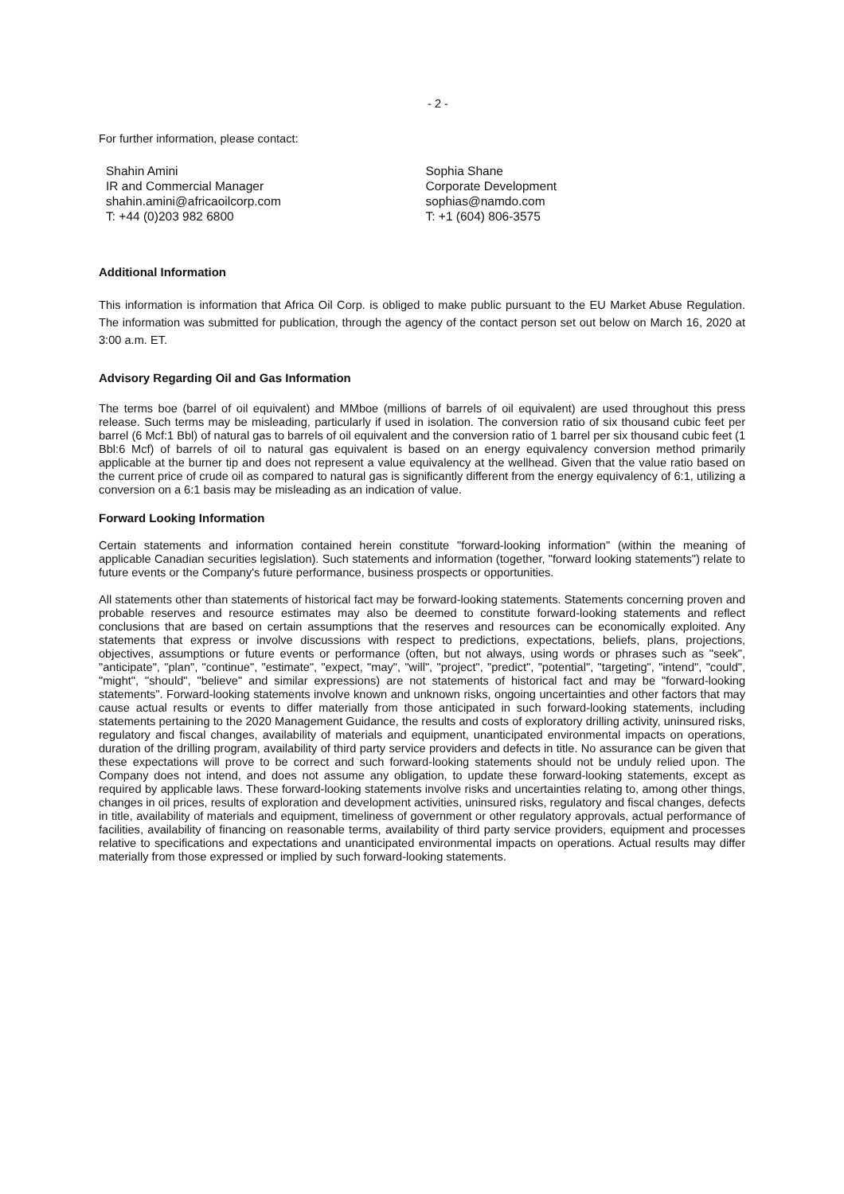- 2 -
For further information, please contact:
Shahin Amini
IR and Commercial Manager
shahin.amini@africaoilcorp.com
T: +44 (0)203 982 6800
Sophia Shane
Corporate Development
sophias@namdo.com
T: +1 (604) 806-3575
Additional Information
This information is information that Africa Oil Corp. is obliged to make public pursuant to the EU Market Abuse Regulation. The information was submitted for publication, through the agency of the contact person set out below on March 16, 2020 at 3:00 a.m. ET.
Advisory Regarding Oil and Gas Information
The terms boe (barrel of oil equivalent) and MMboe (millions of barrels of oil equivalent) are used throughout this press release. Such terms may be misleading, particularly if used in isolation. The conversion ratio of six thousand cubic feet per barrel (6 Mcf:1 Bbl) of natural gas to barrels of oil equivalent and the conversion ratio of 1 barrel per six thousand cubic feet (1 Bbl:6 Mcf) of barrels of oil to natural gas equivalent is based on an energy equivalency conversion method primarily applicable at the burner tip and does not represent a value equivalency at the wellhead. Given that the value ratio based on the current price of crude oil as compared to natural gas is significantly different from the energy equivalency of 6:1, utilizing a conversion on a 6:1 basis may be misleading as an indication of value.
Forward Looking Information
Certain statements and information contained herein constitute "forward-looking information" (within the meaning of applicable Canadian securities legislation). Such statements and information (together, "forward looking statements") relate to future events or the Company's future performance, business prospects or opportunities.
All statements other than statements of historical fact may be forward-looking statements. Statements concerning proven and probable reserves and resource estimates may also be deemed to constitute forward-looking statements and reflect conclusions that are based on certain assumptions that the reserves and resources can be economically exploited. Any statements that express or involve discussions with respect to predictions, expectations, beliefs, plans, projections, objectives, assumptions or future events or performance (often, but not always, using words or phrases such as "seek", "anticipate", "plan", "continue", "estimate", "expect, "may", "will", "project", "predict", "potential", "targeting", "intend", "could", "might", "should", "believe" and similar expressions) are not statements of historical fact and may be "forward-looking statements". Forward-looking statements involve known and unknown risks, ongoing uncertainties and other factors that may cause actual results or events to differ materially from those anticipated in such forward-looking statements, including statements pertaining to the 2020 Management Guidance, the results and costs of exploratory drilling activity, uninsured risks, regulatory and fiscal changes, availability of materials and equipment, unanticipated environmental impacts on operations, duration of the drilling program, availability of third party service providers and defects in title. No assurance can be given that these expectations will prove to be correct and such forward-looking statements should not be unduly relied upon. The Company does not intend, and does not assume any obligation, to update these forward-looking statements, except as required by applicable laws. These forward-looking statements involve risks and uncertainties relating to, among other things, changes in oil prices, results of exploration and development activities, uninsured risks, regulatory and fiscal changes, defects in title, availability of materials and equipment, timeliness of government or other regulatory approvals, actual performance of facilities, availability of financing on reasonable terms, availability of third party service providers, equipment and processes relative to specifications and expectations and unanticipated environmental impacts on operations. Actual results may differ materially from those expressed or implied by such forward-looking statements.